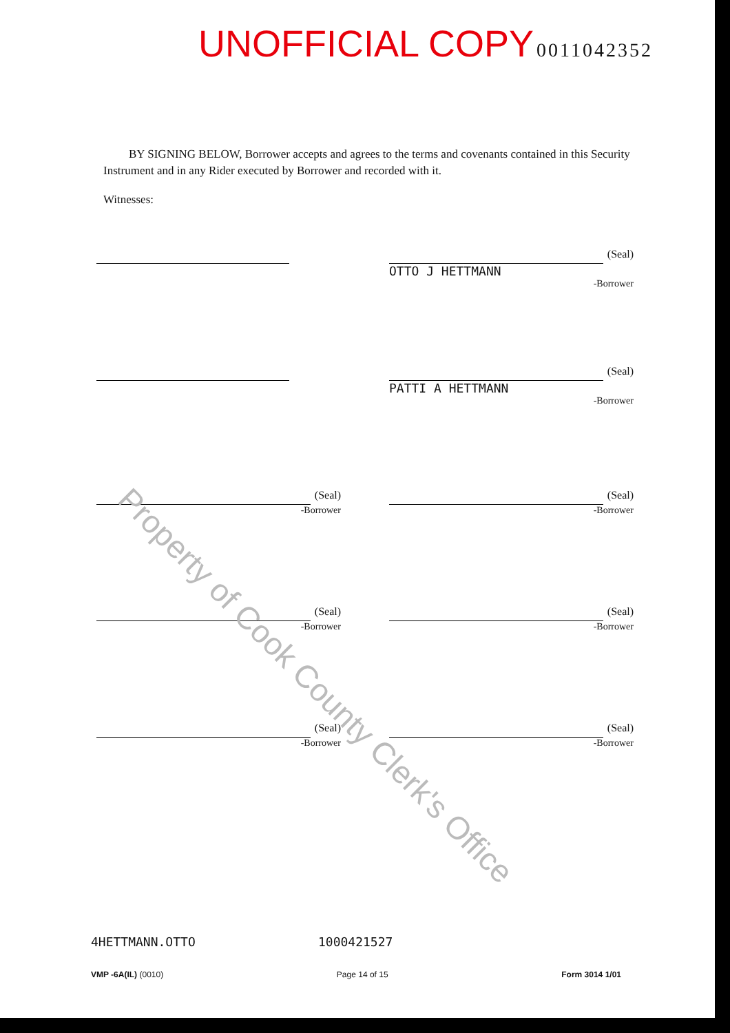UNOFFICIAL COPY 0011042352
BY SIGNING BELOW, Borrower accepts and agrees to the terms and covenants contained in this Security Instrument and in any Rider executed by Borrower and recorded with it.
Witnesses:
(Seal)
OTTO J HETTMANN
-Borrower
(Seal)
PATTI A HETTMANN
-Borrower
(Seal)
-Borrower
(Seal)
-Borrower
(Seal)
-Borrower
(Seal)
-Borrower
(Seal)
-Borrower
(Seal)
-Borrower
4HETTMANN.OTTO 1000421527
VMP -6A(IL) (0010) Page 14 of 15 Form 3014 1/01
Property of Cook County Clerk's Office